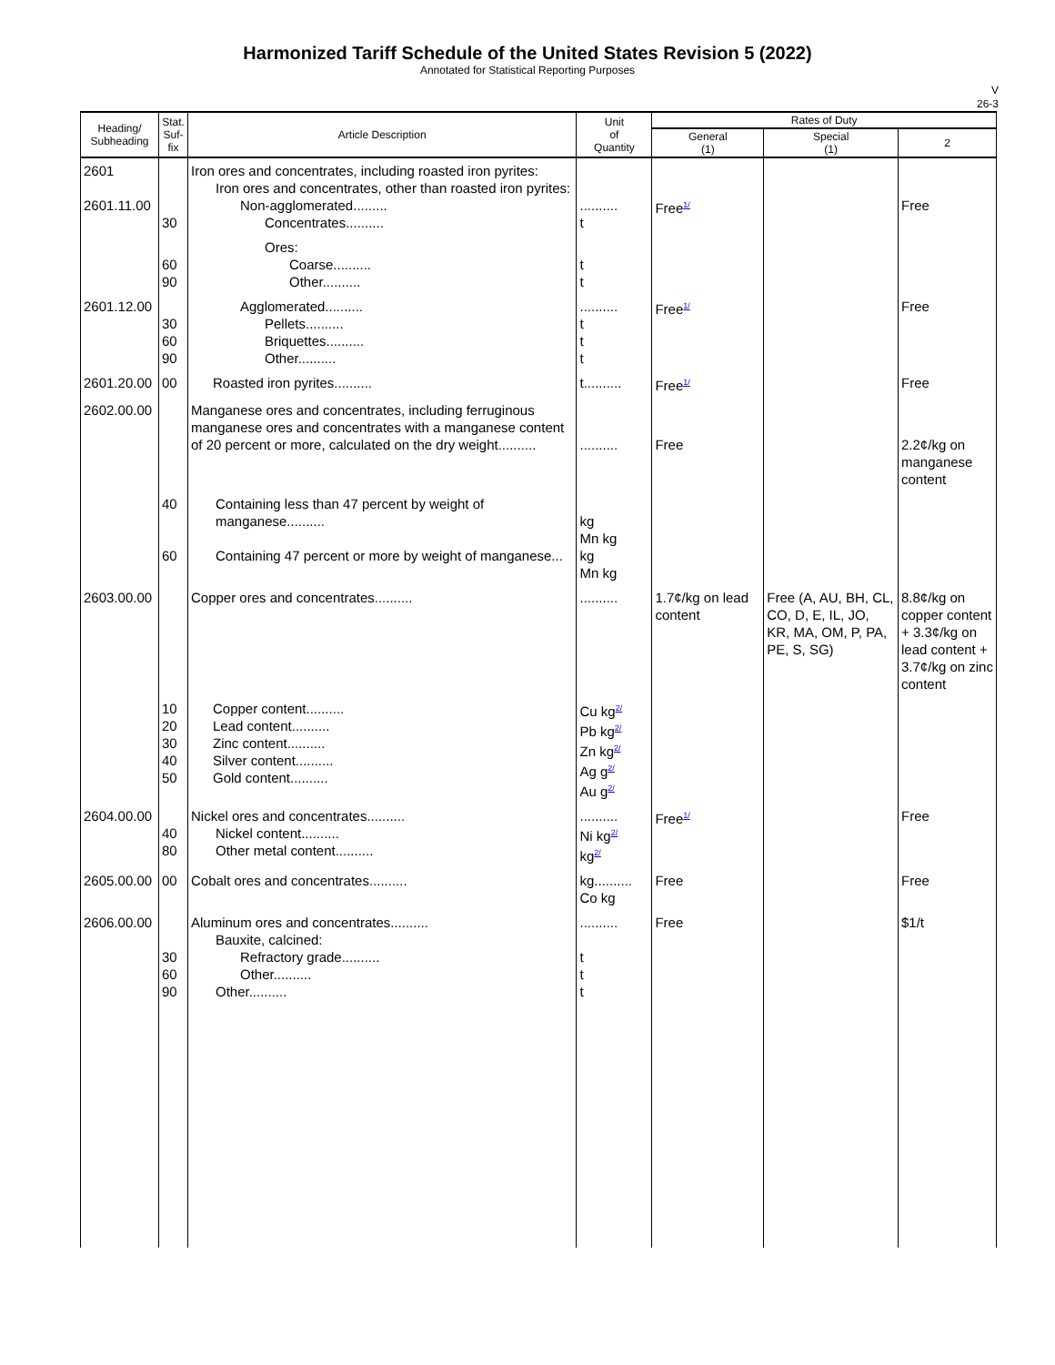Harmonized Tariff Schedule of the United States Revision 5 (2022)
Annotated for Statistical Reporting Purposes
V
26-3
| Heading/ Subheading | Stat. Suf- fix | Article Description | Unit of Quantity | Rates of Duty | | |
| --- | --- | --- | --- | --- | --- | --- |
| | | | | General (1) | Special (1) | 2 |
| 2601 2601.11.00 | 30 | Iron ores and concentrates, including roasted iron pyrites: Iron ores and concentrates, other than roasted iron pyrites: Non-agglomerated......... Concentrates.......... | .......... t | Free<sup>1/</sup> | | Free |
| | 60 90 | Ores: Coarse.......... Other.......... | t t | | | |
| 2601.12.00 | 30 60 90 | Agglomerated.......... Pellets.......... Briquettes.......... Other.......... | .......... t t t | Free<sup>1/</sup> | | Free |
| 2601.20.00 | 00 | Roasted iron pyrites.......... | t.......... | Free<sup>1/</sup> | | Free |
| 2602.00.00 | | Manganese ores and concentrates, including ferruginous manganese ores and concentrates with a manganese content of 20 percent or more, calculated on the dry weight.......... | .......... | Free | | 2.2¢/kg on manganese content |
| | 40 60 | Containing less than 47 percent by weight of manganese.......... Containing 47 percent or more by weight of manganese... | kg Mn kg kg Mn kg | | | |
| 2603.00.00 | | Copper ores and concentrates.......... | .......... | 1.7¢/kg on lead content | Free (A, AU, BH, CL, CO, D, E, IL, JO, KR, MA, OM, P, PA, PE, S, SG) | 8.8¢/kg on copper content + 3.3¢/kg on lead content + 3.7¢/kg on zinc content |
| | 10 20 30 40 50 | Copper content.......... Lead content.......... Zinc content.......... Silver content.......... Gold content.......... | Cu kg<sup>2/</sup> Pb kg<sup>2/</sup> Zn kg<sup>2/</sup> Ag g<sup>2/</sup> Au g<sup>2/</sup> | | | |
| 2604.00.00 | 40 80 | Nickel ores and concentrates.......... Nickel content.......... Other metal content.......... | .......... Ni kg<sup>2/</sup> kg<sup>2/</sup> | Free<sup>1/</sup> | | Free |
| 2605.00.00 | 00 | Cobalt ores and concentrates.......... | kg.......... Co kg | Free | | Free |
| 2606.00.00 | 30 60 90 | Aluminum ores and concentrates.......... Bauxite, calcined: Refractory grade.......... Other.......... Other.......... | .......... t t t | Free | | $1/t |